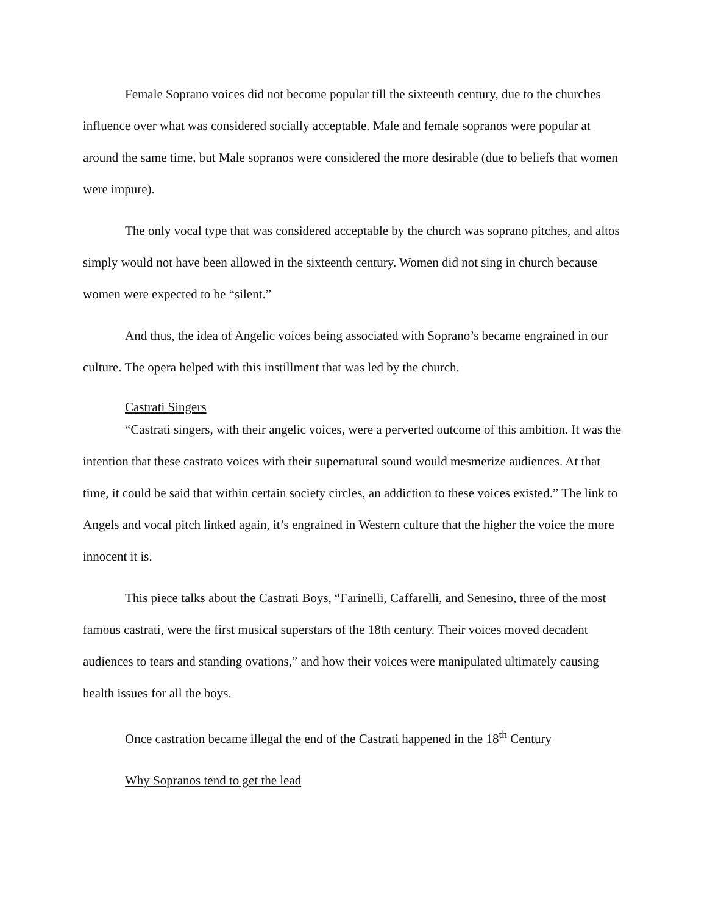Female Soprano voices did not become popular till the sixteenth century, due to the churches influence over what was considered socially acceptable. Male and female sopranos were popular at around the same time, but Male sopranos were considered the more desirable (due to beliefs that women were impure).
The only vocal type that was considered acceptable by the church was soprano pitches, and altos simply would not have been allowed in the sixteenth century. Women did not sing in church because women were expected to be “silent.”
And thus, the idea of Angelic voices being associated with Soprano’s became engrained in our culture. The opera helped with this instillment that was led by the church.
Castrati Singers
“Castrati singers, with their angelic voices, were a perverted outcome of this ambition. It was the intention that these castrato voices with their supernatural sound would mesmerize audiences. At that time, it could be said that within certain society circles, an addiction to these voices existed.” The link to Angels and vocal pitch linked again, it’s engrained in Western culture that the higher the voice the more innocent it is.
This piece talks about the Castrati Boys, “Farinelli, Caffarelli, and Senesino, three of the most famous castrati, were the first musical superstars of the 18th century. Their voices moved decadent audiences to tears and standing ovations,” and how their voices were manipulated ultimately causing health issues for all the boys.
Once castration became illegal the end of the Castrati happened in the 18<sup>th</sup> Century
Why Sopranos tend to get the lead